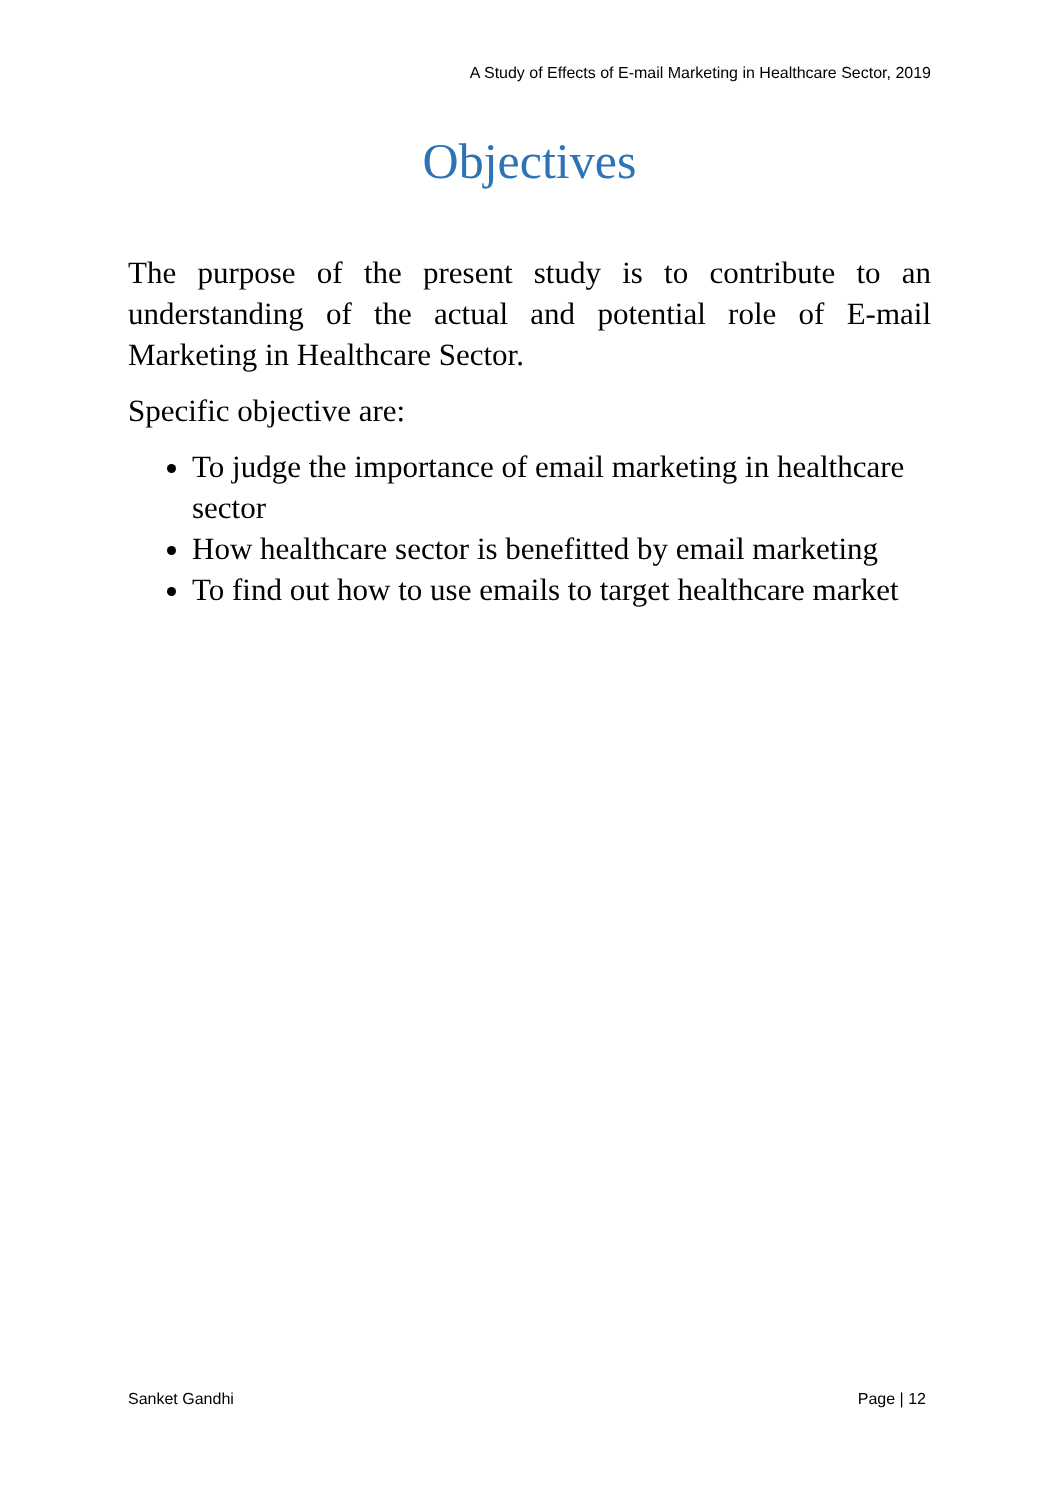A Study of Effects of E-mail Marketing in Healthcare Sector, 2019
Objectives
The purpose of the present study is to contribute to an understanding of the actual and potential role of E-mail Marketing in Healthcare Sector.
Specific objective are:
To judge the importance of email marketing in healthcare sector
How healthcare sector is benefitted by email marketing
To find out how to use emails to target healthcare market
Sanket Gandhi Page | 12